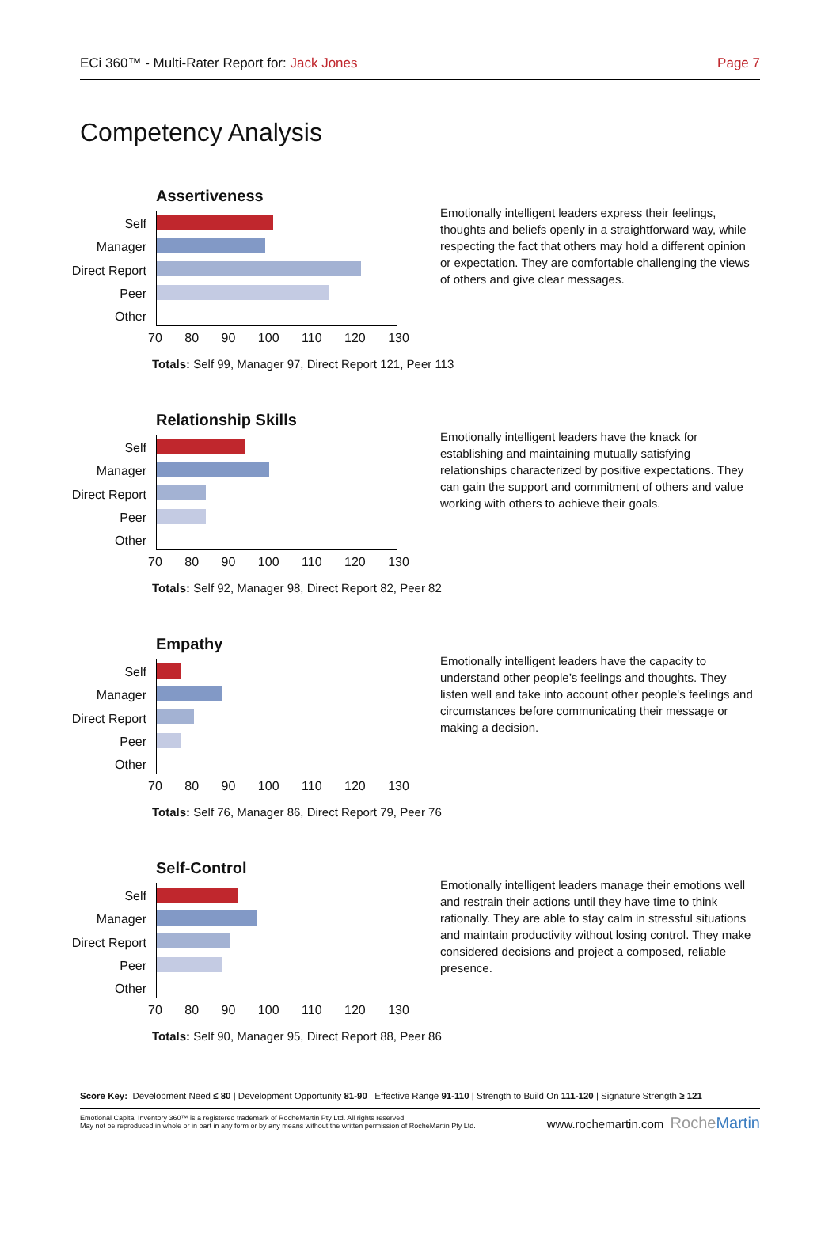ECi 360™ - Multi-Rater Report for: Jack Jones Page 7
Competency Analysis
Assertiveness
Self
Manager
Direct Report
Peer
Other
70 80 90 100 110 120 130
Totals: Self 99, Manager 97, Direct Report 121, Peer 113
Emotionally intelligent leaders express their feelings, thoughts and beliefs openly in a straightforward way, while respecting the fact that others may hold a different opinion or expectation. They are comfortable challenging the views of others and give clear messages.
Relationship Skills
Self
Manager
Direct Report
Peer
Other
70 80 90 100 110 120 130
Totals: Self 92, Manager 98, Direct Report 82, Peer 82
Emotionally intelligent leaders have the knack for establishing and maintaining mutually satisfying relationships characterized by positive expectations. They can gain the support and commitment of others and value working with others to achieve their goals.
Empathy
Self
Manager
Direct Report
Peer
Other
70 80 90 100 110 120 130
Totals: Self 76, Manager 86, Direct Report 79, Peer 76
Emotionally intelligent leaders have the capacity to understand other people’s feelings and thoughts. They listen well and take into account other people's feelings and circumstances before communicating their message or making a decision.
Self-Control
Self
Manager
Direct Report
Peer
Other
70 80 90 100 110 120 130
Totals: Self 90, Manager 95, Direct Report 88, Peer 86
Emotionally intelligent leaders manage their emotions well and restrain their actions until they have time to think rationally. They are able to stay calm in stressful situations and maintain productivity without losing control. They make considered decisions and project a composed, reliable presence.
Score Key: Development Need ≤ 80 | Development Opportunity 81-90 | Effective Range 91-110 | Strength to Build On 111-120 | Signature Strength ≥ 121
Emotional Capital Inventory 360™ is a registered trademark of RocheMartin Pty Ltd. All rights reserved.
May not be reproduced in whole or in part in any form or by any means without the written permission of RocheMartin Pty Ltd.
www.rochemartin.com RocheMartin